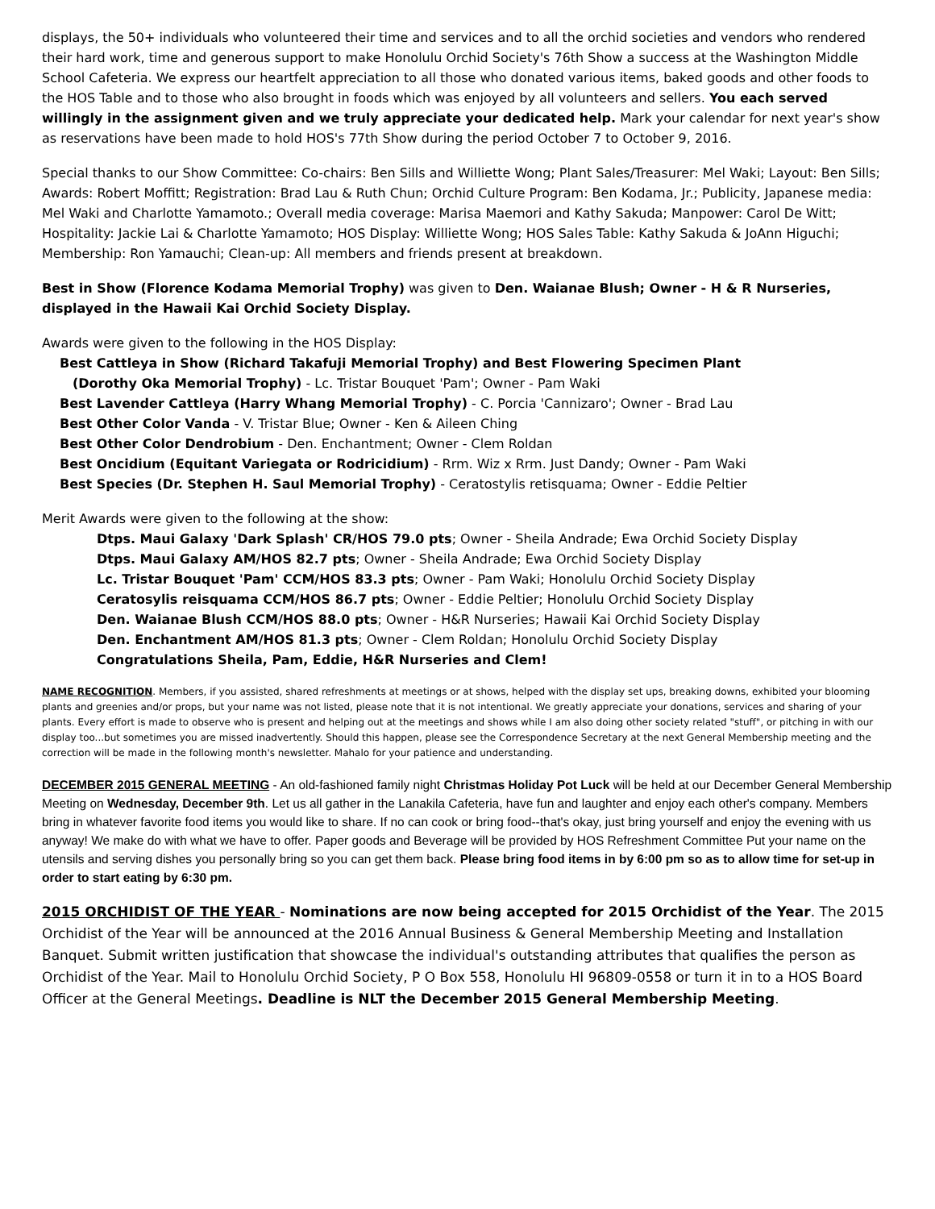displays, the 50+ individuals who volunteered their time and services and to all the orchid societies and vendors who rendered their hard work, time and generous support to make Honolulu Orchid Society's 76th Show a success at the Washington Middle School Cafeteria. We express our heartfelt appreciation to all those who donated various items, baked goods and other foods to the HOS Table and to those who also brought in foods which was enjoyed by all volunteers and sellers. You each served willingly in the assignment given and we truly appreciate your dedicated help. Mark your calendar for next year's show as reservations have been made to hold HOS's 77th Show during the period October 7 to October 9, 2016.
Special thanks to our Show Committee: Co-chairs: Ben Sills and Williette Wong; Plant Sales/Treasurer: Mel Waki; Layout: Ben Sills; Awards: Robert Moffitt; Registration: Brad Lau & Ruth Chun; Orchid Culture Program: Ben Kodama, Jr.; Publicity, Japanese media: Mel Waki and Charlotte Yamamoto.; Overall media coverage: Marisa Maemori and Kathy Sakuda; Manpower: Carol De Witt; Hospitality: Jackie Lai & Charlotte Yamamoto; HOS Display: Williette Wong; HOS Sales Table: Kathy Sakuda & JoAnn Higuchi; Membership: Ron Yamauchi; Clean-up: All members and friends present at breakdown.
Best in Show (Florence Kodama Memorial Trophy) was given to Den. Waianae Blush; Owner - H & R Nurseries, displayed in the Hawaii Kai Orchid Society Display.
Awards were given to the following in the HOS Display:
Best Cattleya in Show (Richard Takafuji Memorial Trophy) and Best Flowering Specimen Plant
(Dorothy Oka Memorial Trophy) - Lc. Tristar Bouquet 'Pam'; Owner - Pam Waki
Best Lavender Cattleya (Harry Whang Memorial Trophy) - C. Porcia 'Cannizaro'; Owner - Brad Lau
Best Other Color Vanda - V. Tristar Blue; Owner - Ken & Aileen Ching
Best Other Color Dendrobium - Den. Enchantment; Owner - Clem Roldan
Best Oncidium (Equitant Variegata or Rodricidium) - Rrm. Wiz x Rrm. Just Dandy; Owner - Pam Waki
Best Species (Dr. Stephen H. Saul Memorial Trophy) - Ceratostylis retisquama; Owner - Eddie Peltier
Merit Awards were given to the following at the show:
Dtps. Maui Galaxy 'Dark Splash' CR/HOS 79.0 pts; Owner - Sheila Andrade; Ewa Orchid Society Display
Dtps. Maui Galaxy AM/HOS 82.7 pts; Owner - Sheila Andrade; Ewa Orchid Society Display
Lc. Tristar Bouquet 'Pam' CCM/HOS 83.3 pts; Owner - Pam Waki; Honolulu Orchid Society Display
Ceratosylis reisquama CCM/HOS 86.7 pts; Owner - Eddie Peltier; Honolulu Orchid Society Display
Den. Waianae Blush CCM/HOS 88.0 pts; Owner - H&R Nurseries; Hawaii Kai Orchid Society Display
Den. Enchantment AM/HOS 81.3 pts; Owner - Clem Roldan; Honolulu Orchid Society Display
Congratulations Sheila, Pam, Eddie, H&R Nurseries and Clem!
NAME RECOGNITION. Members, if you assisted, shared refreshments at meetings or at shows, helped with the display set ups, breaking downs, exhibited your blooming plants and greenies and/or props, but your name was not listed, please note that it is not intentional. We greatly appreciate your donations, services and sharing of your plants. Every effort is made to observe who is present and helping out at the meetings and shows while I am also doing other society related "stuff", or pitching in with our display too...but sometimes you are missed inadvertently. Should this happen, please see the Correspondence Secretary at the next General Membership meeting and the correction will be made in the following month's newsletter. Mahalo for your patience and understanding.
DECEMBER 2015 GENERAL MEETING - An old-fashioned family night Christmas Holiday Pot Luck will be held at our December General Membership Meeting on Wednesday, December 9th. Let us all gather in the Lanakila Cafeteria, have fun and laughter and enjoy each other's company. Members bring in whatever favorite food items you would like to share. If no can cook or bring food--that's okay, just bring yourself and enjoy the evening with us anyway! We make do with what we have to offer. Paper goods and Beverage will be provided by HOS Refreshment Committee Put your name on the utensils and serving dishes you personally bring so you can get them back. Please bring food items in by 6:00 pm so as to allow time for set-up in order to start eating by 6:30 pm.
2015 ORCHIDIST OF THE YEAR - Nominations are now being accepted for 2015 Orchidist of the Year. The 2015 Orchidist of the Year will be announced at the 2016 Annual Business & General Membership Meeting and Installation Banquet. Submit written justification that showcase the individual's outstanding attributes that qualifies the person as Orchidist of the Year. Mail to Honolulu Orchid Society, P O Box 558, Honolulu HI 96809-0558 or turn it in to a HOS Board Officer at the General Meetings. Deadline is NLT the December 2015 General Membership Meeting.